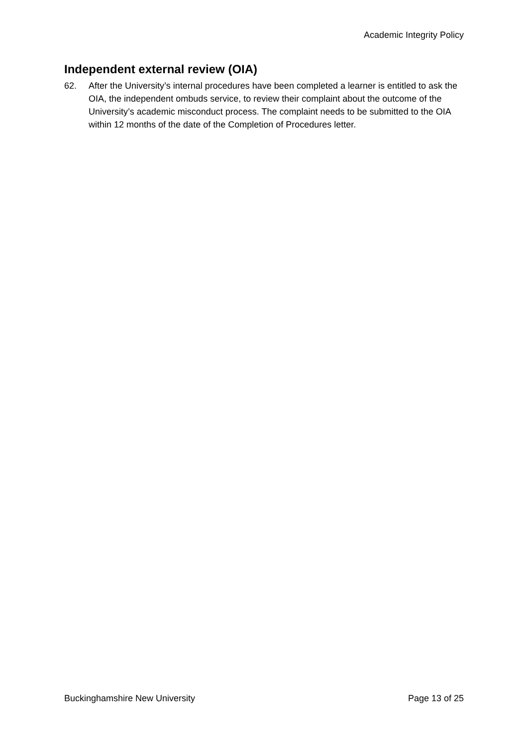Academic Integrity Policy
Independent external review (OIA)
62. After the University’s internal procedures have been completed a learner is entitled to ask the OIA, the independent ombuds service, to review their complaint about the outcome of the University’s academic misconduct process. The complaint needs to be submitted to the OIA within 12 months of the date of the Completion of Procedures letter.
Buckinghamshire New University Page 13 of 25